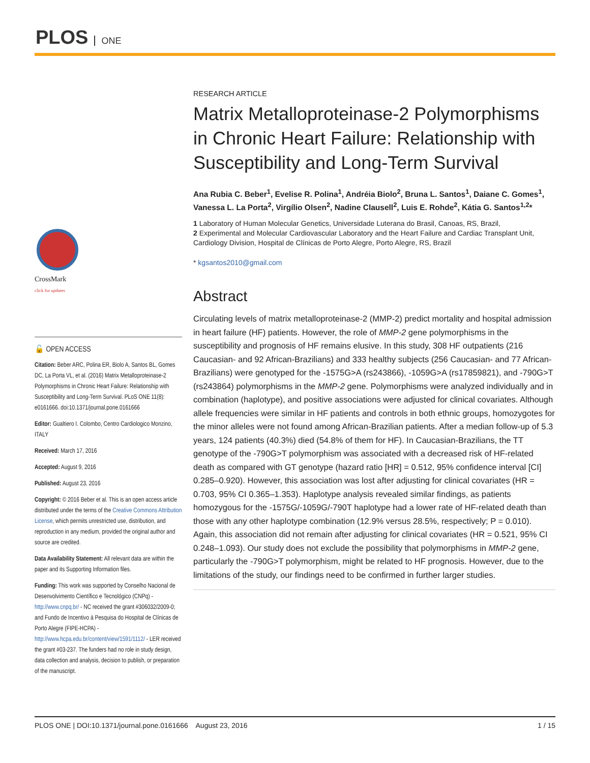PLOS ONE
CrossMark
click for updates
🔓 OPEN ACCESS
Citation: Beber ARC, Polina ER, Biolo A, Santos BL, Gomes DC, La Porta VL, et al. (2016) Matrix Metalloproteinase-2 Polymorphisms in Chronic Heart Failure: Relationship with Susceptibility and Long-Term Survival. PLoS ONE 11(8): e0161666. doi:10.1371/journal.pone.0161666
Editor: Gualtiero I. Colombo, Centro Cardiologico Monzino, ITALY
Received: March 17, 2016
Accepted: August 9, 2016
Published: August 23, 2016
Copyright: © 2016 Beber et al. This is an open access article distributed under the terms of the Creative Commons Attribution License, which permits unrestricted use, distribution, and reproduction in any medium, provided the original author and source are credited.
Data Availability Statement: All relevant data are within the paper and its Supporting Information files.
Funding: This work was supported by Conselho Nacional de Desenvolvimento Científico e Tecnológico (CNPq) -http://www.cnpq.br/ - NC received the grant #306032/2009-0; and Fundo de Incentivo à Pesquisa do Hospital de Clínicas de Porto Alegre (FIPE-HCPA) - http://www.hcpa.edu.br/content/view/1591/1112/ - LER received the grant #03-237. The funders had no role in study design, data collection and analysis, decision to publish, or preparation of the manuscript.
RESEARCH ARTICLE
Matrix Metalloproteinase-2 Polymorphisms in Chronic Heart Failure: Relationship with Susceptibility and Long-Term Survival
Ana Rubia C. Beber<sup>1</sup>, Evelise R. Polina<sup>1</sup>, Andréia Biolo<sup>2</sup>, Bruna L. Santos<sup>1</sup>, Daiane C. Gomes<sup>1</sup>, Vanessa L. La Porta<sup>2</sup>, Virgílio Olsen<sup>2</sup>, Nadine Clausell<sup>2</sup>, Luis E. Rohde<sup>2</sup>, Kátia G. Santos<sup>1,2</sup>*
1 Laboratory of Human Molecular Genetics, Universidade Luterana do Brasil, Canoas, RS, Brazil,
2 Experimental and Molecular Cardiovascular Laboratory and the Heart Failure and Cardiac Transplant Unit, Cardiology Division, Hospital de Clínicas de Porto Alegre, Porto Alegre, RS, Brazil
* kgsantos2010@gmail.com
Abstract
Circulating levels of matrix metalloproteinase-2 (MMP-2) predict mortality and hospital admission in heart failure (HF) patients. However, the role of MMP-2 gene polymorphisms in the susceptibility and prognosis of HF remains elusive. In this study, 308 HF outpatients (216 Caucasian- and 92 African-Brazilians) and 333 healthy subjects (256 Caucasian- and 77 African-Brazilians) were genotyped for the -1575G>A (rs243866), -1059G>A (rs17859821), and -790G>T (rs243864) polymorphisms in the MMP-2 gene. Polymorphisms were analyzed individually and in combination (haplotype), and positive associations were adjusted for clinical covariates. Although allele frequencies were similar in HF patients and controls in both ethnic groups, homozygotes for the minor alleles were not found among African-Brazilian patients. After a median follow-up of 5.3 years, 124 patients (40.3%) died (54.8% of them for HF). In Caucasian-Brazilians, the TT genotype of the -790G>T polymorphism was associated with a decreased risk of HF-related death as compared with GT genotype (hazard ratio [HR] = 0.512, 95% confidence interval [CI] 0.285–0.920). However, this association was lost after adjusting for clinical covariates (HR = 0.703, 95% CI 0.365–1.353). Haplotype analysis revealed similar findings, as patients homozygous for the -1575G/-1059G/-790T haplotype had a lower rate of HF-related death than those with any other haplotype combination (12.9% versus 28.5%, respectively; P = 0.010). Again, this association did not remain after adjusting for clinical covariates (HR = 0.521, 95% CI 0.248–1.093). Our study does not exclude the possibility that polymorphisms in MMP-2 gene, particularly the -790G>T polymorphism, might be related to HF prognosis. However, due to the limitations of the study, our findings need to be confirmed in further larger studies.
PLOS ONE | DOI:10.1371/journal.pone.0161666 August 23, 2016 1 / 15